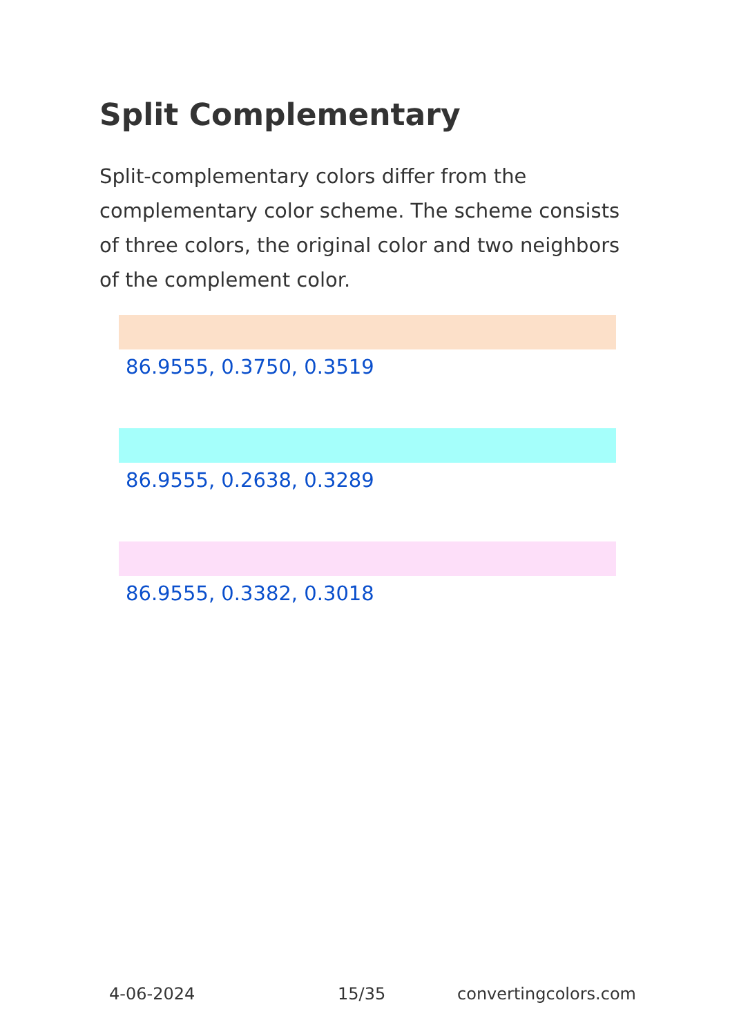Split Complementary
Split-complementary colors differ from the complementary color scheme. The scheme consists of three colors, the original color and two neighbors of the complement color.
86.9555, 0.3750, 0.3519
86.9555, 0.2638, 0.3289
86.9555, 0.3382, 0.3018
4-06-2024 15/35 convertingcolors.com